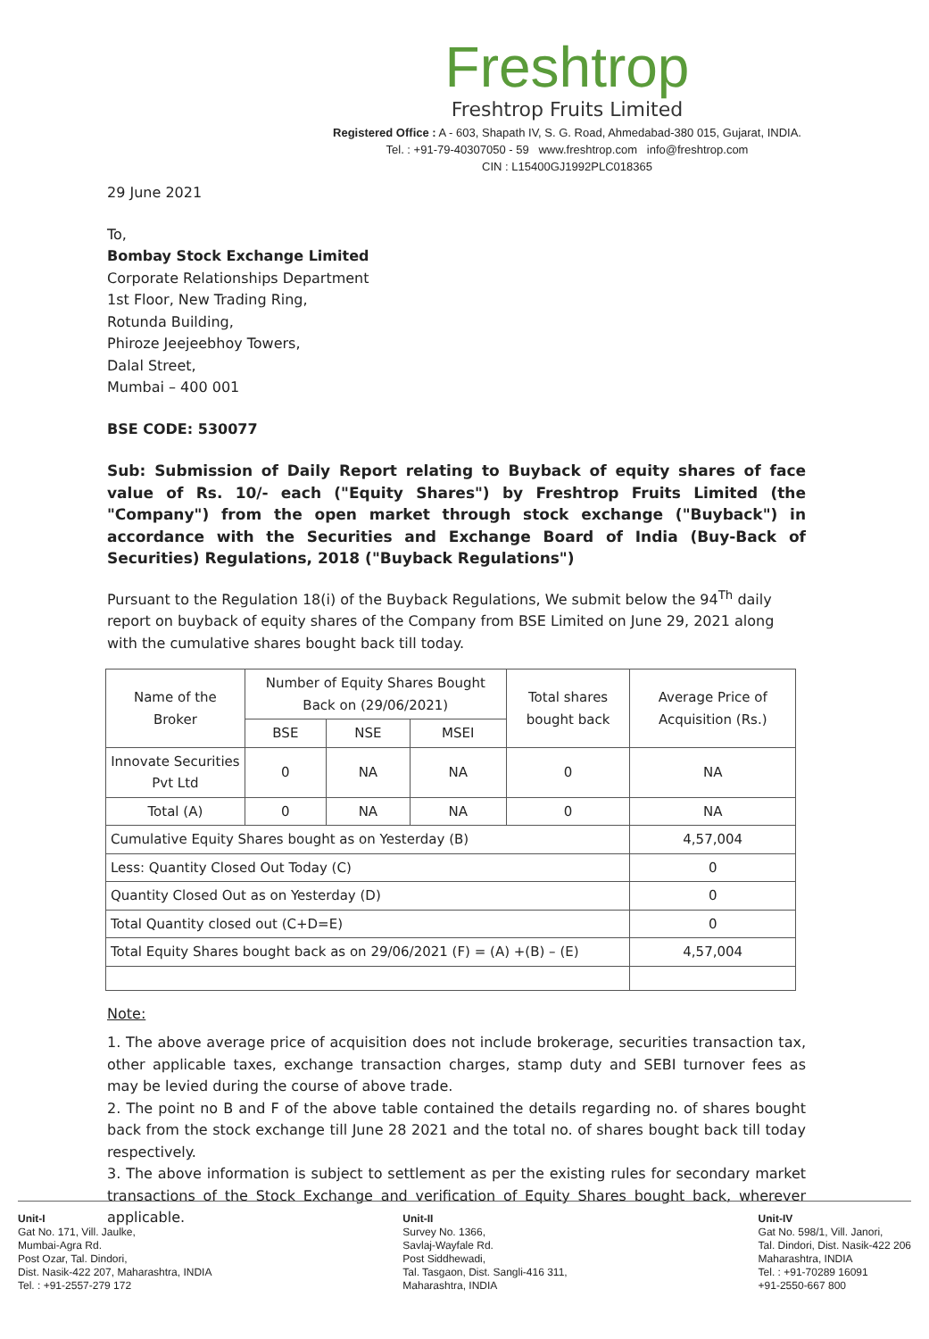Freshtrop
Freshtrop Fruits Limited
Registered Office : A - 603, Shapath IV, S. G. Road, Ahmedabad-380 015, Gujarat, INDIA.
Tel. : +91-79-40307050 - 59 www.freshtrop.com info@freshtrop.com
CIN : L15400GJ1992PLC018365
29 June 2021
To,
Bombay Stock Exchange Limited
Corporate Relationships Department
1st Floor, New Trading Ring,
Rotunda Building,
Phiroze Jeejeebhoy Towers,
Dalal Street,
Mumbai – 400 001
BSE CODE: 530077
Sub: Submission of Daily Report relating to Buyback of equity shares of face value of Rs. 10/- each ("Equity Shares") by Freshtrop Fruits Limited (the "Company") from the open market through stock exchange ("Buyback") in accordance with the Securities and Exchange Board of India (Buy-Back of Securities) Regulations, 2018 ("Buyback Regulations")
Pursuant to the Regulation 18(i) of the Buyback Regulations, We submit below the 94<sup>Th</sup> daily report on buyback of equity shares of the Company from BSE Limited on June 29, 2021 along with the cumulative shares bought back till today.
| Name of the Broker | Number of Equity Shares Bought Back on (29/06/2021) | | | Total shares bought back | Average Price of Acquisition (Rs.) |
| --- | --- | --- | --- | --- | --- |
| | BSE | NSE | MSEI | | |
| Innovate Securities Pvt Ltd | 0 | NA | NA | 0 | NA |
| Total (A) | 0 | NA | NA | 0 | NA |
| Cumulative Equity Shares bought as on Yesterday (B) | | | | | 4,57,004 |
| Less: Quantity Closed Out Today (C) | | | | | 0 |
| Quantity Closed Out as on Yesterday (D) | | | | | 0 |
| Total Quantity closed out (C+D=E) | | | | | 0 |
| Total Equity Shares bought back as on 29/06/2021 (F) = (A) +(B) – (E) | | | | | 4,57,004 |
Note:
1. The above average price of acquisition does not include brokerage, securities transaction tax, other applicable taxes, exchange transaction charges, stamp duty and SEBI turnover fees as may be levied during the course of above trade.
2. The point no B and F of the above table contained the details regarding no. of shares bought back from the stock exchange till June 28 2021 and the total no. of shares bought back till today respectively.
3. The above information is subject to settlement as per the existing rules for secondary market transactions of the Stock Exchange and verification of Equity Shares bought back, wherever applicable.
Unit-I
Gat No. 171, Vill. Jaulke,
Mumbai-Agra Rd.
Post Ozar, Tal. Dindori,
Dist. Nasik-422 207, Maharashtra, INDIA
Tel. : +91-2557-279 172
Unit-II
Survey No. 1366,
Savlaj-Wayfale Rd.
Post Siddhewadi,
Tal. Tasgaon, Dist. Sangli-416 311,
Maharashtra, INDIA
Unit-IV
Gat No. 598/1, Vill. Janori,
Tal. Dindori, Dist. Nasik-422 206
Maharashtra, INDIA
Tel. : +91-70289 16091
+91-2550-667 800